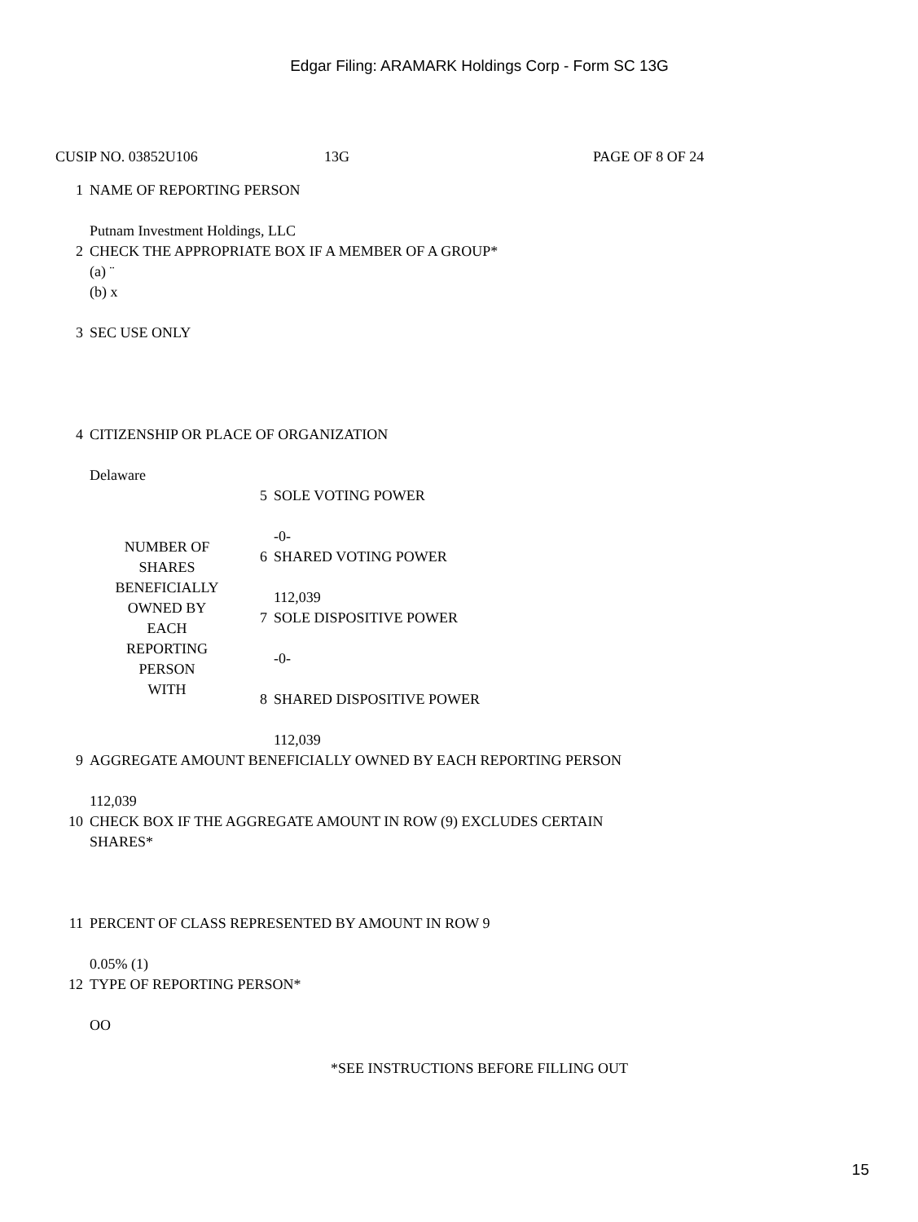Edgar Filing: ARAMARK Holdings Corp - Form SC 13G
CUSIP NO. 03852U106 13G PAGE OF 8 OF 24
| 1 | NAME OF REPORTING PERSON Putnam Investment Holdings, LLC | | |
| 2 | CHECK THE APPROPRIATE BOX IF A MEMBER OF A GROUP* (a) ¨ (b) x | | |
| 3 | SEC USE ONLY | | |
| 4 | CITIZENSHIP OR PLACE OF ORGANIZATION Delaware | | |
| | NUMBER OF SHARES BENEFICIALLY OWNED BY EACH REPORTING PERSON WITH | 5 | SOLE VOTING POWER -0- |
| | | 6 | SHARED VOTING POWER 112,039 |
| | | 7 | SOLE DISPOSITIVE POWER -0- |
| | | 8 | SHARED DISPOSITIVE POWER 112,039 |
| 9 | AGGREGATE AMOUNT BENEFICIALLY OWNED BY EACH REPORTING PERSON 112,039 | | |
| 10 | CHECK BOX IF THE AGGREGATE AMOUNT IN ROW (9) EXCLUDES CERTAIN SHARES* | | |
| 11 | PERCENT OF CLASS REPRESENTED BY AMOUNT IN ROW 9 0.05% (1) | | |
| 12 | TYPE OF REPORTING PERSON* OO | | |
*SEE INSTRUCTIONS BEFORE FILLING OUT
15